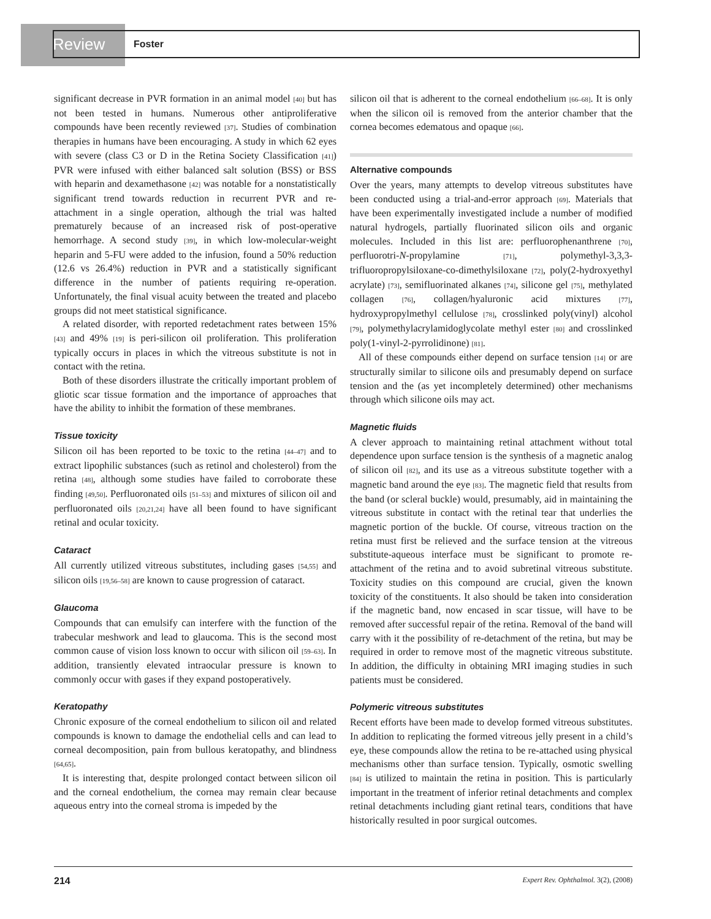Review Foster
significant decrease in PVR formation in an animal model [40] but has not been tested in humans. Numerous other antiproliferative compounds have been recently reviewed [37]. Studies of combination therapies in humans have been encouraging. A study in which 62 eyes with severe (class C3 or D in the Retina Society Classification [41]) PVR were infused with either balanced salt solution (BSS) or BSS with heparin and dexamethasone [42] was notable for a nonstatistically significant trend towards reduction in recurrent PVR and re-attachment in a single operation, although the trial was halted prematurely because of an increased risk of post-operative hemorrhage. A second study [39], in which low-molecular-weight heparin and 5-FU were added to the infusion, found a 50% reduction (12.6 vs 26.4%) reduction in PVR and a statistically significant difference in the number of patients requiring re-operation. Unfortunately, the final visual acuity between the treated and placebo groups did not meet statistical significance.
A related disorder, with reported redetachment rates between 15% [43] and 49% [19] is peri-silicon oil proliferation. This proliferation typically occurs in places in which the vitreous substitute is not in contact with the retina.
Both of these disorders illustrate the critically important problem of gliotic scar tissue formation and the importance of approaches that have the ability to inhibit the formation of these membranes.
Tissue toxicity
Silicon oil has been reported to be toxic to the retina [44–47] and to extract lipophilic substances (such as retinol and cholesterol) from the retina [48], although some studies have failed to corroborate these finding [49,50]. Perfluoronated oils [51–53] and mixtures of silicon oil and perfluoronated oils [20,21,24] have all been found to have significant retinal and ocular toxicity.
Cataract
All currently utilized vitreous substitutes, including gases [54,55] and silicon oils [19,56–58] are known to cause progression of cataract.
Glaucoma
Compounds that can emulsify can interfere with the function of the trabecular meshwork and lead to glaucoma. This is the second most common cause of vision loss known to occur with silicon oil [59–63]. In addition, transiently elevated intraocular pressure is known to commonly occur with gases if they expand postoperatively.
Keratopathy
Chronic exposure of the corneal endothelium to silicon oil and related compounds is known to damage the endothelial cells and can lead to corneal decomposition, pain from bullous keratopathy, and blindness [64,65].
It is interesting that, despite prolonged contact between silicon oil and the corneal endothelium, the cornea may remain clear because aqueous entry into the corneal stroma is impeded by the
silicon oil that is adherent to the corneal endothelium [66–68]. It is only when the silicon oil is removed from the anterior chamber that the cornea becomes edematous and opaque [66].
Alternative compounds
Over the years, many attempts to develop vitreous substitutes have been conducted using a trial-and-error approach [69]. Materials that have been experimentally investigated include a number of modified natural hydrogels, partially fluorinated silicon oils and organic molecules. Included in this list are: perfluorophenanthrene [70], perfluorotri-N-propylamine [71], polymethyl-3,3,3-trifluoropropylsiloxane-co-dimethylsiloxane [72], poly(2-hydroxyethyl acrylate) [73], semifluorinated alkanes [74], silicone gel [75], methylated collagen [76], collagen/hyaluronic acid mixtures [77], hydroxypropylmethyl cellulose [78], crosslinked poly(vinyl) alcohol [79], polymethylacrylamidoglycolate methyl ester [80] and crosslinked poly(1-vinyl-2-pyrrolidinone) [81].
All of these compounds either depend on surface tension [14] or are structurally similar to silicone oils and presumably depend on surface tension and the (as yet incompletely determined) other mechanisms through which silicone oils may act.
Magnetic fluids
A clever approach to maintaining retinal attachment without total dependence upon surface tension is the synthesis of a magnetic analog of silicon oil [82], and its use as a vitreous substitute together with a magnetic band around the eye [83]. The magnetic field that results from the band (or scleral buckle) would, presumably, aid in maintaining the vitreous substitute in contact with the retinal tear that underlies the magnetic portion of the buckle. Of course, vitreous traction on the retina must first be relieved and the surface tension at the vitreous substitute-aqueous interface must be significant to promote re-attachment of the retina and to avoid subretinal vitreous substitute. Toxicity studies on this compound are crucial, given the known toxicity of the constituents. It also should be taken into consideration if the magnetic band, now encased in scar tissue, will have to be removed after successful repair of the retina. Removal of the band will carry with it the possibility of re-detachment of the retina, but may be required in order to remove most of the magnetic vitreous substitute. In addition, the difficulty in obtaining MRI imaging studies in such patients must be considered.
Polymeric vitreous substitutes
Recent efforts have been made to develop formed vitreous substitutes. In addition to replicating the formed vitreous jelly present in a child’s eye, these compounds allow the retina to be re-attached using physical mechanisms other than surface tension. Typically, osmotic swelling [84] is utilized to maintain the retina in position. This is particularly important in the treatment of inferior retinal detachments and complex retinal detachments including giant retinal tears, conditions that have historically resulted in poor surgical outcomes.
214 Expert Rev. Ophthalmol. 3(2), (2008)